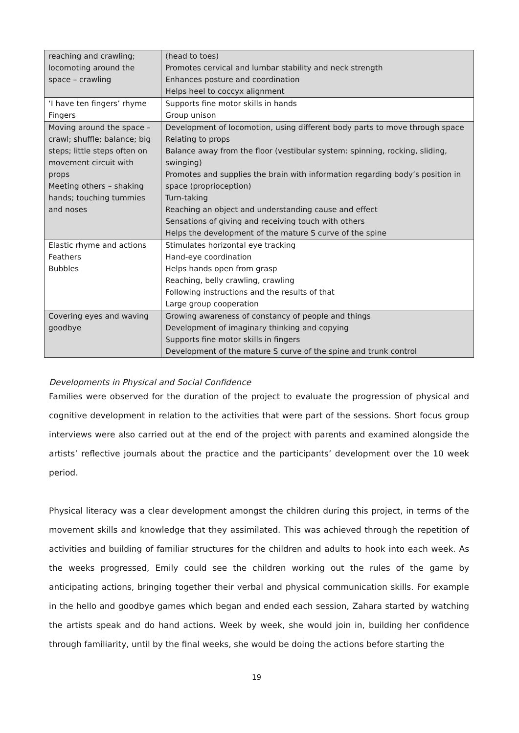| reaching and crawling; locomoting around the space – crawling | (head to toes) Promotes cervical and lumbar stability and neck strength Enhances posture and coordination Helps heel to coccyx alignment |
| ‘I have ten fingers’ rhyme Fingers | Supports fine motor skills in hands Group unison |
| Moving around the space – crawl; shuffle; balance; big steps; little steps often on movement circuit with props Meeting others – shaking hands; touching tummies and noses | Development of locomotion, using different body parts to move through space Relating to props Balance away from the floor (vestibular system: spinning, rocking, sliding, swinging) Promotes and supplies the brain with information regarding body’s position in space (proprioception) Turn-taking Reaching an object and understanding cause and effect Sensations of giving and receiving touch with others Helps the development of the mature S curve of the spine |
| Elastic rhyme and actions Feathers Bubbles | Stimulates horizontal eye tracking Hand-eye coordination Helps hands open from grasp Reaching, belly crawling, crawling Following instructions and the results of that Large group cooperation |
| Covering eyes and waving goodbye | Growing awareness of constancy of people and things Development of imaginary thinking and copying Supports fine motor skills in fingers Development of the mature S curve of the spine and trunk control |
Developments in Physical and Social Confidence
Families were observed for the duration of the project to evaluate the progression of physical and cognitive development in relation to the activities that were part of the sessions. Short focus group interviews were also carried out at the end of the project with parents and examined alongside the artists’ reflective journals about the practice and the participants’ development over the 10 week period.
Physical literacy was a clear development amongst the children during this project, in terms of the movement skills and knowledge that they assimilated. This was achieved through the repetition of activities and building of familiar structures for the children and adults to hook into each week. As the weeks progressed, Emily could see the children working out the rules of the game by anticipating actions, bringing together their verbal and physical communication skills. For example in the hello and goodbye games which began and ended each session, Zahara started by watching the artists speak and do hand actions. Week by week, she would join in, building her confidence through familiarity, until by the final weeks, she would be doing the actions before starting the
19